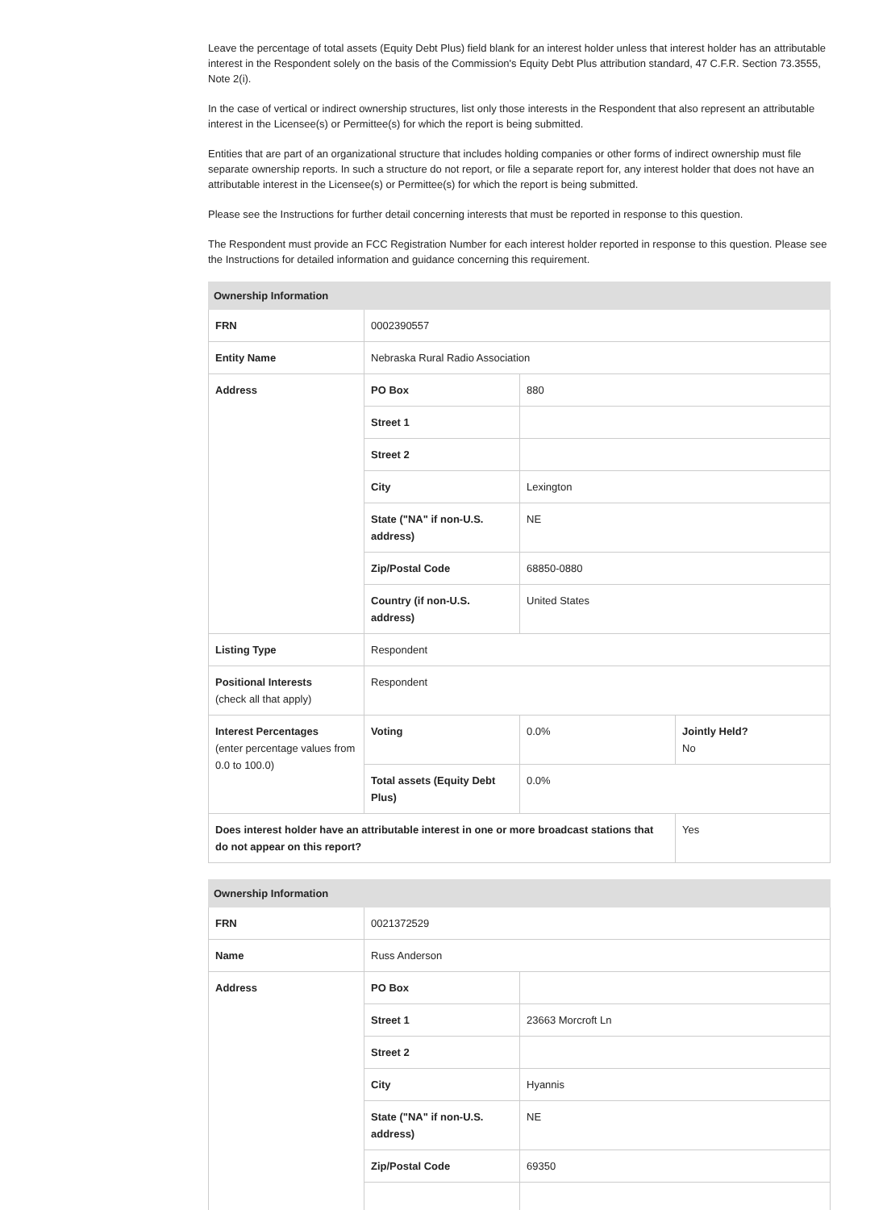Leave the percentage of total assets (Equity Debt Plus) field blank for an interest holder unless that interest holder has an attributable interest in the Respondent solely on the basis of the Commission's Equity Debt Plus attribution standard, 47 C.F.R. Section 73.3555, Note 2(i).
In the case of vertical or indirect ownership structures, list only those interests in the Respondent that also represent an attributable interest in the Licensee(s) or Permittee(s) for which the report is being submitted.
Entities that are part of an organizational structure that includes holding companies or other forms of indirect ownership must file separate ownership reports. In such a structure do not report, or file a separate report for, any interest holder that does not have an attributable interest in the Licensee(s) or Permittee(s) for which the report is being submitted.
Please see the Instructions for further detail concerning interests that must be reported in response to this question.
The Respondent must provide an FCC Registration Number for each interest holder reported in response to this question. Please see the Instructions for detailed information and guidance concerning this requirement.
| Ownership Information | | | |
| --- | --- | --- | --- |
| FRN | 0002390557 | | |
| Entity Name | Nebraska Rural Radio Association | | |
| Address | PO Box | 880 | |
| | Street 1 | | |
| | Street 2 | | |
| | City | Lexington | |
| | State ("NA" if non-U.S. address) | NE | |
| | Zip/Postal Code | 68850-0880 | |
| | Country (if non-U.S. address) | United States | |
| Listing Type | Respondent | | |
| Positional Interests (check all that apply) | Respondent | | |
| Interest Percentages (enter percentage values from 0.0 to 100.0) | Voting | 0.0% | Jointly Held? No |
| | Total assets (Equity Debt Plus) | 0.0% | |
| Does interest holder have an attributable interest in one or more broadcast stations that do not appear on this report? | | | Yes |
| Ownership Information | | |
| --- | --- | --- |
| FRN | 0021372529 | |
| Name | Russ Anderson | |
| Address | PO Box | |
| | Street 1 | 23663 Morcroft Ln |
| | Street 2 | |
| | City | Hyannis |
| | State ("NA" if non-U.S. address) | NE |
| | Zip/Postal Code | 69350 |